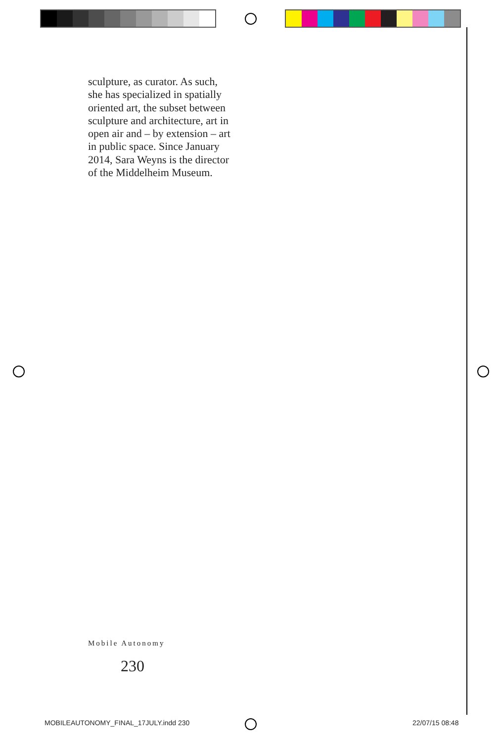sculpture, as curator. As such, she has specialized in spatially oriented art, the subset between sculpture and architecture, art in open air and – by extension – art in public space. Since January 2014, Sara Weyns is the director of the Middelheim Museum.
Mobile Autonomy
230
MOBILEAUTONOMY_FINAL_17JULY.indd 230
22/07/15 08:48